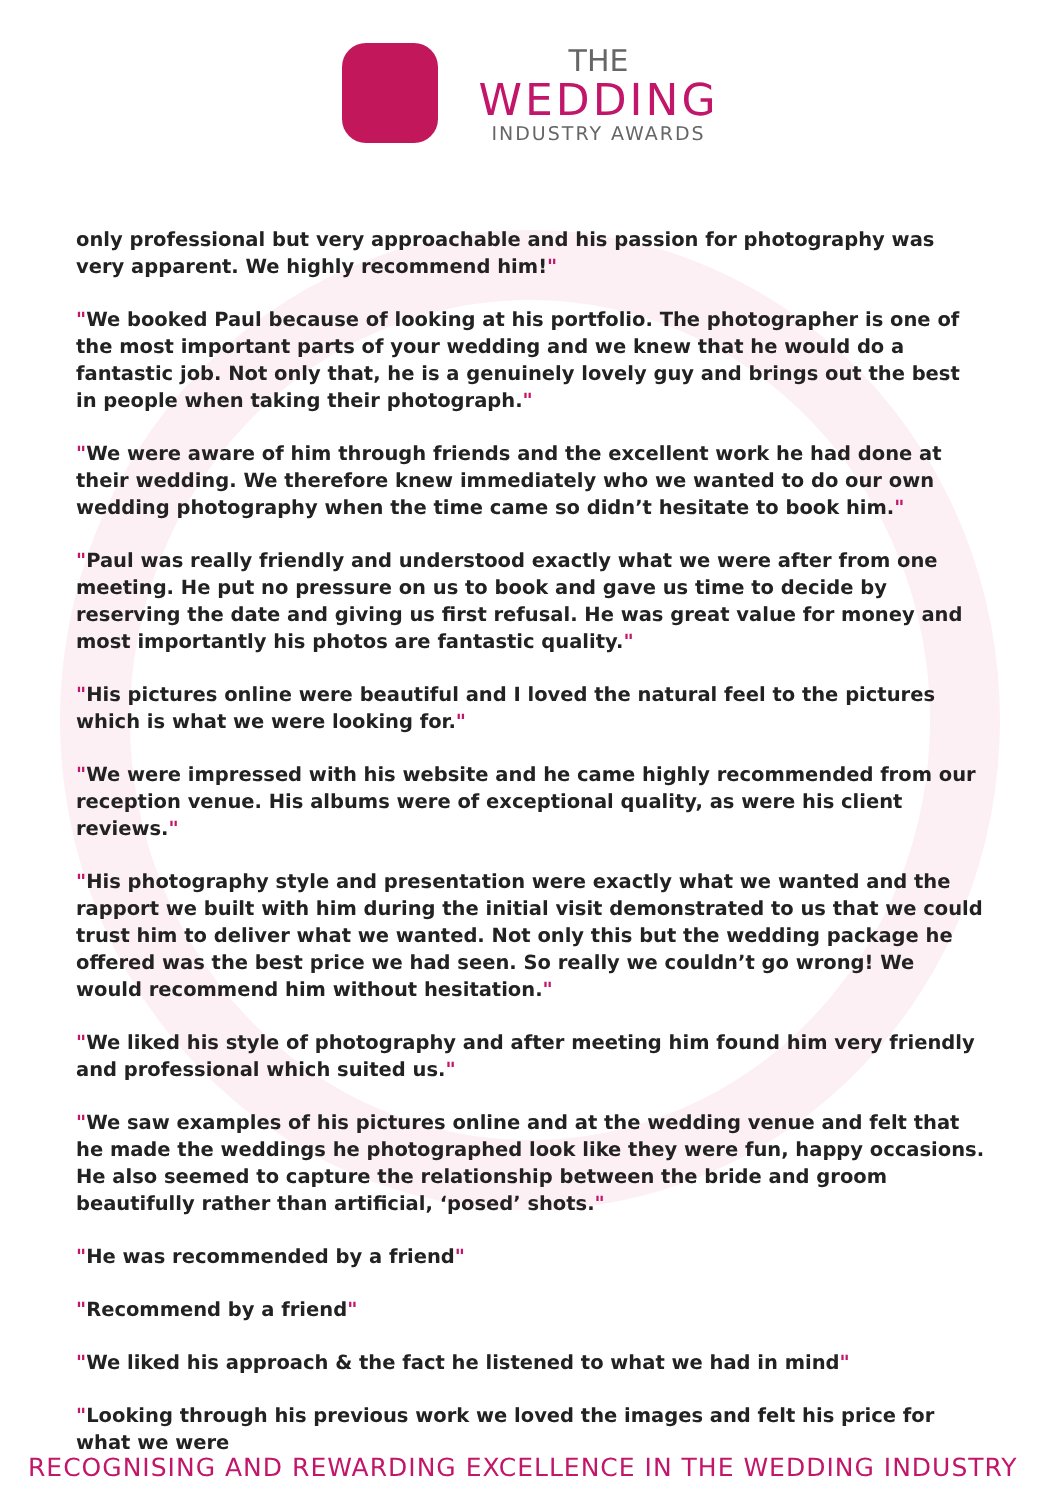THE
WEDDING
INDUSTRY AWARDS
only professional but very approachable and his passion for photography was very apparent. We highly recommend him!"
"We booked Paul because of looking at his portfolio. The photographer is one of the most important parts of your wedding and we knew that he would do a fantastic job. Not only that, he is a genuinely lovely guy and brings out the best in people when taking their photograph."
"We were aware of him through friends and the excellent work he had done at their wedding. We therefore knew immediately who we wanted to do our own wedding photography when the time came so didn’t hesitate to book him."
"Paul was really friendly and understood exactly what we were after from one meeting. He put no pressure on us to book and gave us time to decide by reserving the date and giving us first refusal. He was great value for money and most importantly his photos are fantastic quality."
"His pictures online were beautiful and I loved the natural feel to the pictures which is what we were looking for."
"We were impressed with his website and he came highly recommended from our reception venue. His albums were of exceptional quality, as were his client reviews."
"His photography style and presentation were exactly what we wanted and the rapport we built with him during the initial visit demonstrated to us that we could trust him to deliver what we wanted. Not only this but the wedding package he offered was the best price we had seen. So really we couldn’t go wrong! We would recommend him without hesitation."
"We liked his style of photography and after meeting him found him very friendly and professional which suited us."
"We saw examples of his pictures online and at the wedding venue and felt that he made the weddings he photographed look like they were fun, happy occasions. He also seemed to capture the relationship between the bride and groom beautifully rather than artificial, ‘posed’ shots."
"He was recommended by a friend"
"Recommend by a friend"
"We liked his approach & the fact he listened to what we had in mind"
"Looking through his previous work we loved the images and felt his price for what we were
RECOGNISING AND REWARDING EXCELLENCE IN THE WEDDING INDUSTRY